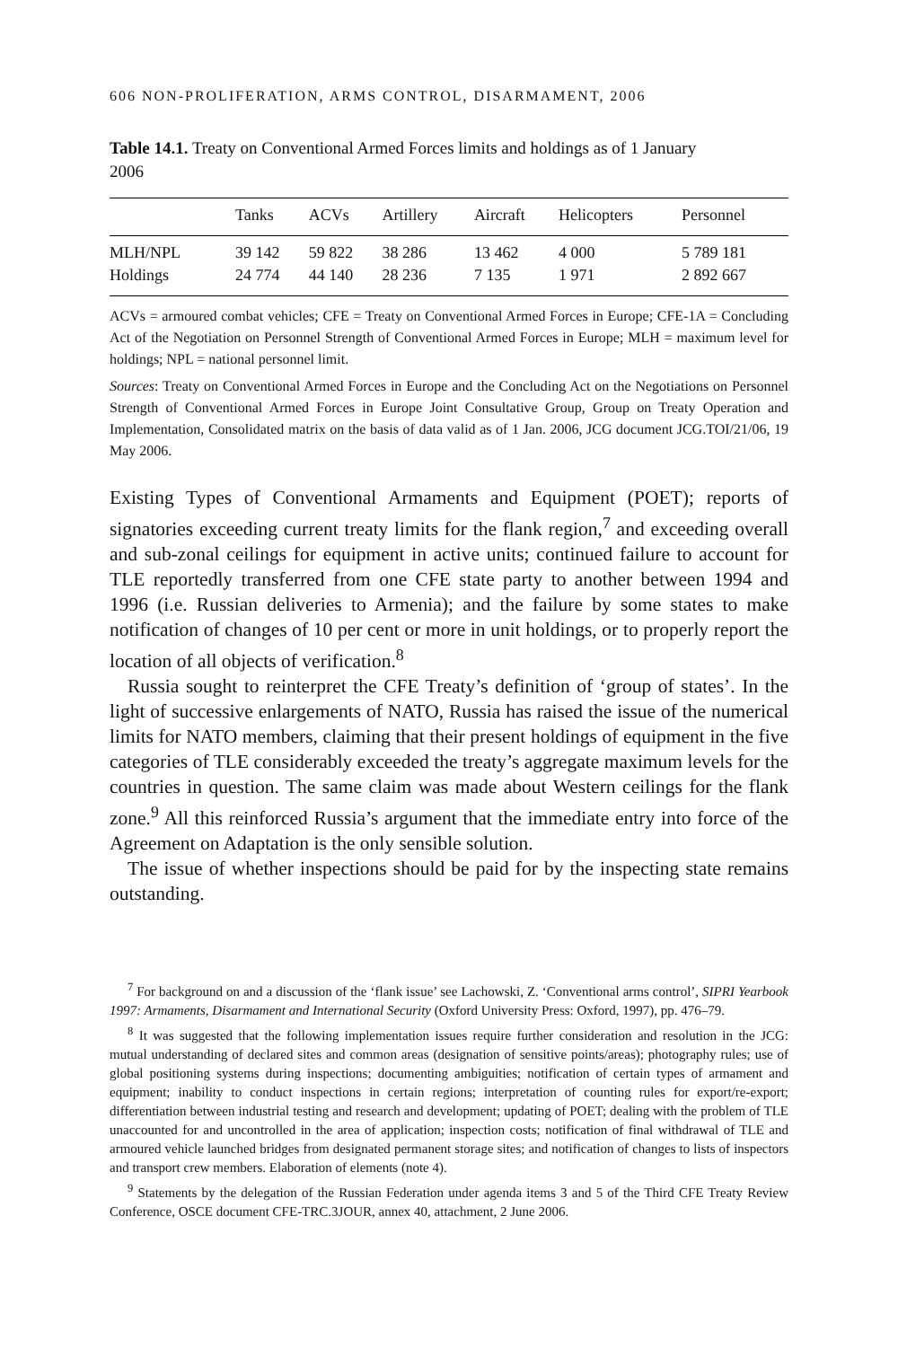606 NON-PROLIFERATION, ARMS CONTROL, DISARMAMENT, 2006
Table 14.1. Treaty on Conventional Armed Forces limits and holdings as of 1 January 2006
| | Tanks | ACVs | Artillery | Aircraft | Helicopters | Personnel |
| --- | --- | --- | --- | --- | --- | --- |
| MLH/NPL | 39 142 | 59 822 | 38 286 | 13 462 | 4 000 | 5 789 181 |
| Holdings | 24 774 | 44 140 | 28 236 | 7 135 | 1 971 | 2 892 667 |
ACVs = armoured combat vehicles; CFE = Treaty on Conventional Armed Forces in Europe; CFE-1A = Concluding Act of the Negotiation on Personnel Strength of Conventional Armed Forces in Europe; MLH = maximum level for holdings; NPL = national personnel limit.
Sources: Treaty on Conventional Armed Forces in Europe and the Concluding Act on the Negotiations on Personnel Strength of Conventional Armed Forces in Europe Joint Consultative Group, Group on Treaty Operation and Implementation, Consolidated matrix on the basis of data valid as of 1 Jan. 2006, JCG document JCG.TOI/21/06, 19 May 2006.
Existing Types of Conventional Armaments and Equipment (POET); reports of signatories exceeding current treaty limits for the flank region,<sup>7</sup> and exceeding overall and sub-zonal ceilings for equipment in active units; continued failure to account for TLE reportedly transferred from one CFE state party to another between 1994 and 1996 (i.e. Russian deliveries to Armenia); and the failure by some states to make notification of changes of 10 per cent or more in unit holdings, or to properly report the location of all objects of verification.<sup>8</sup>
Russia sought to reinterpret the CFE Treaty’s definition of ‘group of states’. In the light of successive enlargements of NATO, Russia has raised the issue of the numerical limits for NATO members, claiming that their present holdings of equipment in the five categories of TLE considerably exceeded the treaty’s aggregate maximum levels for the countries in question. The same claim was made about Western ceilings for the flank zone.<sup>9</sup> All this reinforced Russia’s argument that the immediate entry into force of the Agreement on Adaptation is the only sensible solution.
The issue of whether inspections should be paid for by the inspecting state remains outstanding.
<sup>7</sup> For background on and a discussion of the ‘flank issue’ see Lachowski, Z. ‘Conventional arms control’, SIPRI Yearbook 1997: Armaments, Disarmament and International Security (Oxford University Press: Oxford, 1997), pp. 476–79.
<sup>8</sup> It was suggested that the following implementation issues require further consideration and resolution in the JCG: mutual understanding of declared sites and common areas (designation of sensitive points/areas); photography rules; use of global positioning systems during inspections; documenting ambiguities; notification of certain types of armament and equipment; inability to conduct inspections in certain regions; interpretation of counting rules for export/re-export; differentiation between industrial testing and research and development; updating of POET; dealing with the problem of TLE unaccounted for and uncontrolled in the area of application; inspection costs; notification of final withdrawal of TLE and armoured vehicle launched bridges from designated permanent storage sites; and notification of changes to lists of inspectors and transport crew members. Elaboration of elements (note 4).
<sup>9</sup> Statements by the delegation of the Russian Federation under agenda items 3 and 5 of the Third CFE Treaty Review Conference, OSCE document CFE-TRC.3JOUR, annex 40, attachment, 2 June 2006.